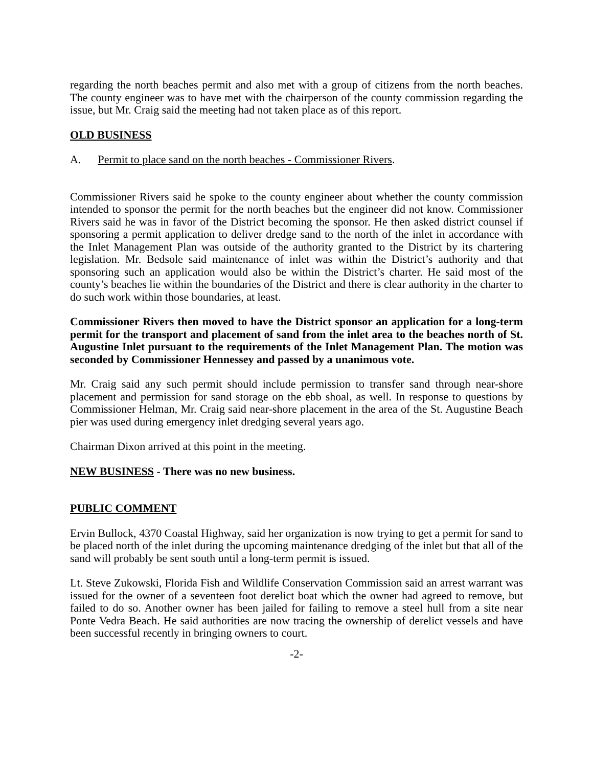regarding the north beaches permit and also met with a group of citizens from the north beaches. The county engineer was to have met with the chairperson of the county commission regarding the issue, but Mr. Craig said the meeting had not taken place as of this report.
OLD BUSINESS
A. Permit to place sand on the north beaches - Commissioner Rivers.
Commissioner Rivers said he spoke to the county engineer about whether the county commission intended to sponsor the permit for the north beaches but the engineer did not know. Commissioner Rivers said he was in favor of the District becoming the sponsor. He then asked district counsel if sponsoring a permit application to deliver dredge sand to the north of the inlet in accordance with the Inlet Management Plan was outside of the authority granted to the District by its chartering legislation. Mr. Bedsole said maintenance of inlet was within the District’s authority and that sponsoring such an application would also be within the District’s charter. He said most of the county’s beaches lie within the boundaries of the District and there is clear authority in the charter to do such work within those boundaries, at least.
Commissioner Rivers then moved to have the District sponsor an application for a long-term permit for the transport and placement of sand from the inlet area to the beaches north of St. Augustine Inlet pursuant to the requirements of the Inlet Management Plan. The motion was seconded by Commissioner Hennessey and passed by a unanimous vote.
Mr. Craig said any such permit should include permission to transfer sand through near-shore placement and permission for sand storage on the ebb shoal, as well. In response to questions by Commissioner Helman, Mr. Craig said near-shore placement in the area of the St. Augustine Beach pier was used during emergency inlet dredging several years ago.
Chairman Dixon arrived at this point in the meeting.
NEW BUSINESS - There was no new business.
PUBLIC COMMENT
Ervin Bullock, 4370 Coastal Highway, said her organization is now trying to get a permit for sand to be placed north of the inlet during the upcoming maintenance dredging of the inlet but that all of the sand will probably be sent south until a long-term permit is issued.
Lt. Steve Zukowski, Florida Fish and Wildlife Conservation Commission said an arrest warrant was issued for the owner of a seventeen foot derelict boat which the owner had agreed to remove, but failed to do so. Another owner has been jailed for failing to remove a steel hull from a site near Ponte Vedra Beach. He said authorities are now tracing the ownership of derelict vessels and have been successful recently in bringing owners to court.
-2-